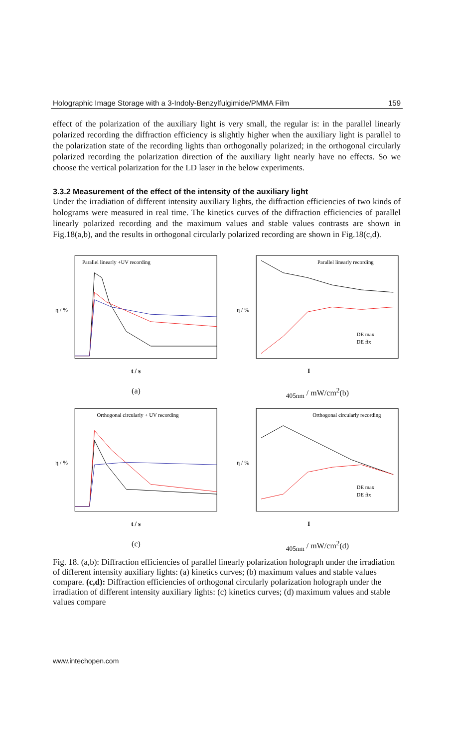Holographic Image Storage with a 3-Indoly-Benzylfulgimide/PMMA Film 159
effect of the polarization of the auxiliary light is very small, the regular is: in the parallel linearly polarized recording the diffraction efficiency is slightly higher when the auxiliary light is parallel to the polarization state of the recording lights than orthogonally polarized; in the orthogonal circularly polarized recording the polarization direction of the auxiliary light nearly have no effects. So we choose the vertical polarization for the LD laser in the below experiments.
3.3.2 Measurement of the effect of the intensity of the auxiliary light
Under the irradiation of different intensity auxiliary lights, the diffraction efficiencies of two kinds of holograms were measured in real time. The kinetics curves of the diffraction efficiencies of parallel linearly polarized recording and the maximum values and stable values contrasts are shown in Fig.18(a,b), and the results in orthogonal circularly polarized recording are shown in Fig.18(c,d).
Parallel linearly +UV recording
η / %
t / s
(a)
Parallel linearly recording
DE max
DE fix
η / %
I405nm / mW/cm2
(b)
Orthogonal circularly + UV recording
η / %
t / s
(c)
Orthogonal circularly recording
DE max
DE fix
η / %
I405nm / mW/cm2
(d)
Fig. 18. (a,b): Diffraction efficiencies of parallel linearly polarization holograph under the irradiation of different intensity auxiliary lights: (a) kinetics curves; (b) maximum values and stable values compare. (c,d): Diffraction efficiencies of orthogonal circularly polarization holograph under the irradiation of different intensity auxiliary lights: (c) kinetics curves; (d) maximum values and stable values compare
www.intechopen.com